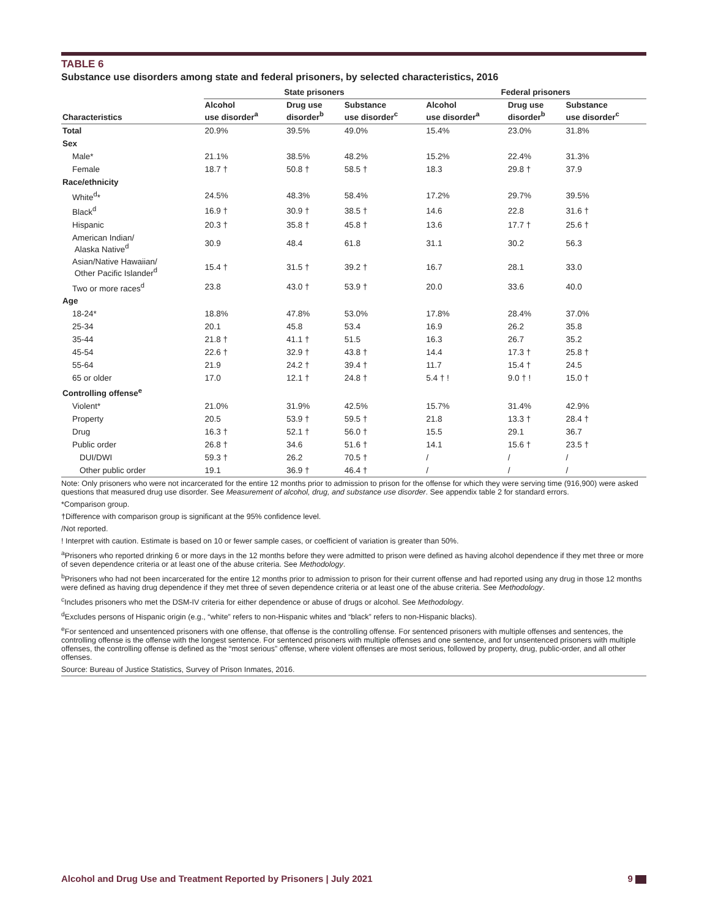TABLE 6
Substance use disorders among state and federal prisoners, by selected characteristics, 2016
| | State prisoners | | | Federal prisoners | | |
| --- | --- | --- | --- | --- | --- | --- |
| Characteristics | Alcohol use disorder<sup>a</sup> | Drug use disorder<sup>b</sup> | Substance use disorder<sup>c</sup> | Alcohol use disorder<sup>a</sup> | Drug use disorder<sup>b</sup> | Substance use disorder<sup>c</sup> |
| Total | 20.9% | 39.5% | 49.0% | 15.4% | 23.0% | 31.8% |
| Sex | | | | | | |
| Male* | 21.1% | 38.5% | 48.2% | 15.2% | 22.4% | 31.3% |
| Female | 18.7 † | 50.8 † | 58.5 † | 18.3 | 29.8 † | 37.9 |
| Race/ethnicity | | | | | | |
| White<sup>d</sup>* | 24.5% | 48.3% | 58.4% | 17.2% | 29.7% | 39.5% |
| Black<sup>d</sup> | 16.9 † | 30.9 † | 38.5 † | 14.6 | 22.8 | 31.6 † |
| Hispanic | 20.3 † | 35.8 † | 45.8 † | 13.6 | 17.7 † | 25.6 † |
| American Indian/ Alaska Native<sup>d</sup> | 30.9 | 48.4 | 61.8 | 31.1 | 30.2 | 56.3 |
| Asian/Native Hawaiian/ Other Pacific Islander<sup>d</sup> | 15.4 † | 31.5 † | 39.2 † | 16.7 | 28.1 | 33.0 |
| Two or more races<sup>d</sup> | 23.8 | 43.0 † | 53.9 † | 20.0 | 33.6 | 40.0 |
| Age | | | | | | |
| 18-24* | 18.8% | 47.8% | 53.0% | 17.8% | 28.4% | 37.0% |
| 25-34 | 20.1 | 45.8 | 53.4 | 16.9 | 26.2 | 35.8 |
| 35-44 | 21.8 † | 41.1 † | 51.5 | 16.3 | 26.7 | 35.2 |
| 45-54 | 22.6 † | 32.9 † | 43.8 † | 14.4 | 17.3 † | 25.8 † |
| 55-64 | 21.9 | 24.2 † | 39.4 † | 11.7 | 15.4 † | 24.5 |
| 65 or older | 17.0 | 12.1 † | 24.8 † | 5.4 † ! | 9.0 † ! | 15.0 † |
| Controlling offense<sup>e</sup> | | | | | | |
| Violent* | 21.0% | 31.9% | 42.5% | 15.7% | 31.4% | 42.9% |
| Property | 20.5 | 53.9 † | 59.5 † | 21.8 | 13.3 † | 28.4 † |
| Drug | 16.3 † | 52.1 † | 56.0 † | 15.5 | 29.1 | 36.7 |
| Public order | 26.8 † | 34.6 | 51.6 † | 14.1 | 15.6 † | 23.5 † |
| DUI/DWI | 59.3 † | 26.2 | 70.5 † | / | / | / |
| Other public order | 19.1 | 36.9 † | 46.4 † | / | / | / |
Note: Only prisoners who were not incarcerated for the entire 12 months prior to admission to prison for the offense for which they were serving time (916,900) were asked questions that measured drug use disorder. See Measurement of alcohol, drug, and substance use disorder. See appendix table 2 for standard errors.
*Comparison group.
†Difference with comparison group is significant at the 95% confidence level.
/Not reported.
! Interpret with caution. Estimate is based on 10 or fewer sample cases, or coefficient of variation is greater than 50%.
<sup>a</sup> Prisoners who reported drinking 6 or more days in the 12 months before they were admitted to prison were defined as having alcohol dependence if they met three or more of seven dependence criteria or at least one of the abuse criteria. See Methodology.
<sup>b</sup> Prisoners who had not been incarcerated for the entire 12 months prior to admission to prison for their current offense and had reported using any drug in those 12 months were defined as having drug dependence if they met three of seven dependence criteria or at least one of the abuse criteria. See Methodology.
<sup>c</sup> Includes prisoners who met the DSM-IV criteria for either dependence or abuse of drugs or alcohol. See Methodology.
<sup>d</sup> Excludes persons of Hispanic origin (e.g., “white” refers to non-Hispanic whites and “black” refers to non-Hispanic blacks).
<sup>e</sup> For sentenced and unsentenced prisoners with one offense, that offense is the controlling offense. For sentenced prisoners with multiple offenses and sentences, the controlling offense is the offense with the longest sentence. For sentenced prisoners with multiple offenses and one sentence, and for unsentenced prisoners with multiple offenses, the controlling offense is defined as the “most serious” offense, where violent offenses are most serious, followed by property, drug, public-order, and all other offenses.
Source: Bureau of Justice Statistics, Survey of Prison Inmates, 2016.
Alcohol and Drug Use and Treatment Reported by Prisoners | July 2021 9